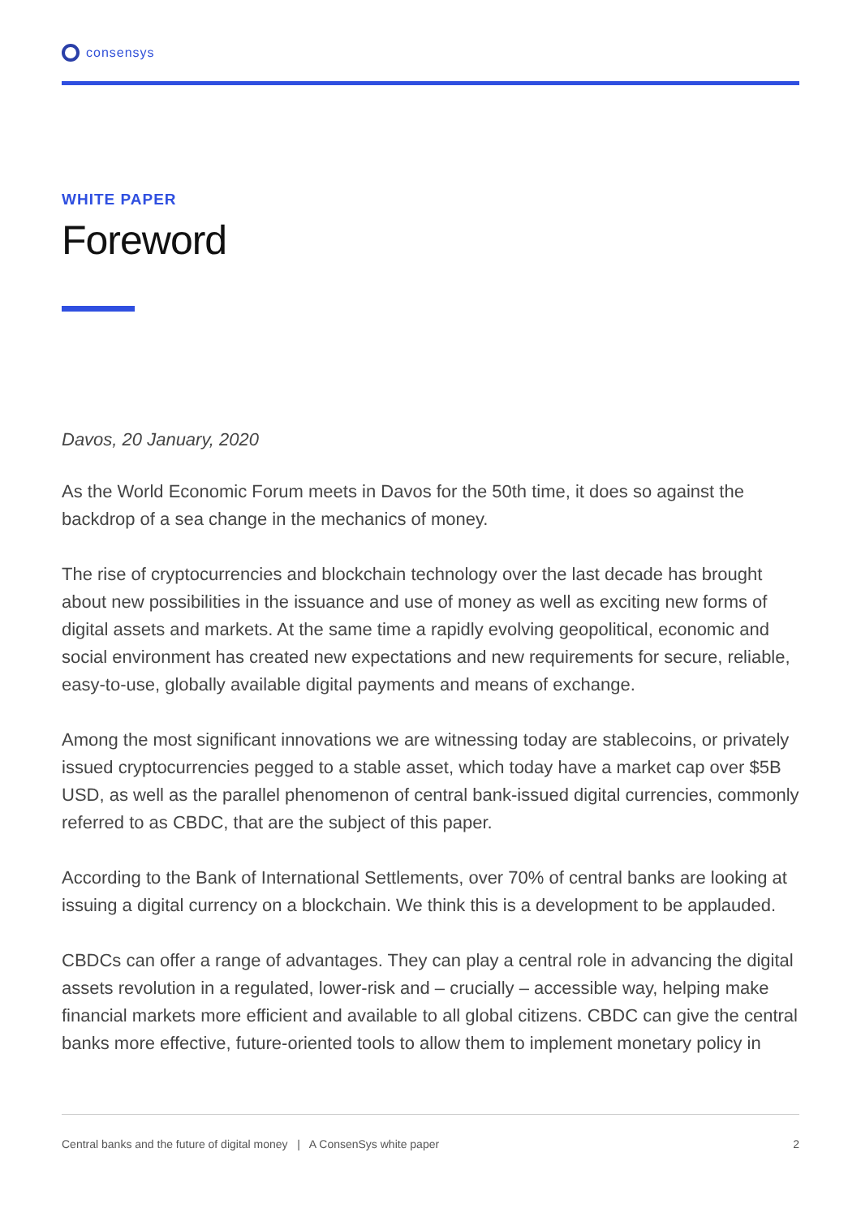consensys
WHITE PAPER
Foreword
Davos, 20 January, 2020
As the World Economic Forum meets in Davos for the 50th time, it does so against the backdrop of a sea change in the mechanics of money.
The rise of cryptocurrencies and blockchain technology over the last decade has brought about new possibilities in the issuance and use of money as well as exciting new forms of digital assets and markets. At the same time a rapidly evolving geopolitical, economic and social environment has created new expectations and new requirements for secure, reliable, easy-to-use, globally available digital payments and means of exchange.
Among the most significant innovations we are witnessing today are stablecoins, or privately issued cryptocurrencies pegged to a stable asset, which today have a market cap over $5B USD, as well as the parallel phenomenon of central bank-issued digital currencies, commonly referred to as CBDC, that are the subject of this paper.
According to the Bank of International Settlements, over 70% of central banks are looking at issuing a digital currency on a blockchain. We think this is a development to be applauded.
CBDCs can offer a range of advantages. They can play a central role in advancing the digital assets revolution in a regulated, lower-risk and – crucially – accessible way, helping make financial markets more efficient and available to all global citizens. CBDC can give the central banks more effective, future-oriented tools to allow them to implement monetary policy in
Central banks and the future of digital money | A ConsenSys white paper 2